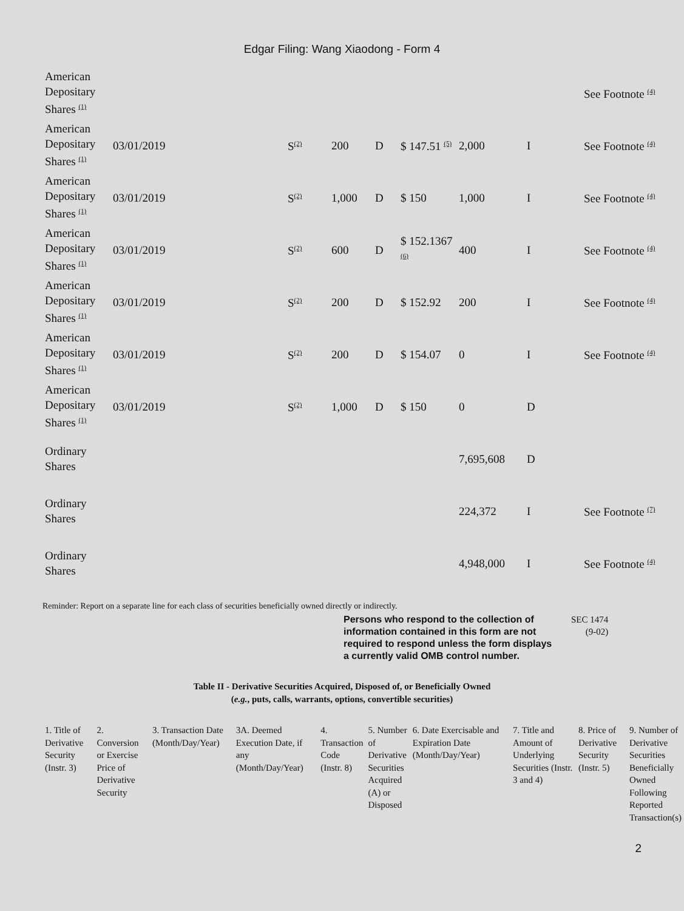Edgar Filing: Wang Xiaodong - Form 4
| American Depositary Shares <sup>(1)</sup> | | | | | | | | See Footnote <sup>(4)</sup> |
| American Depositary Shares <sup>(1)</sup> | 03/01/2019 | S<sup>(2)</sup> | 200 | D | $ 147.51 <sup>(5)</sup> | 2,000 | I | See Footnote <sup>(4)</sup> |
| American Depositary Shares <sup>(1)</sup> | 03/01/2019 | S<sup>(2)</sup> | 1,000 | D | $ 150 | 1,000 | I | See Footnote <sup>(4)</sup> |
| American Depositary Shares <sup>(1)</sup> | 03/01/2019 | S<sup>(2)</sup> | 600 | D | $ 152.1367 <sup>(6)</sup> | 400 | I | See Footnote <sup>(4)</sup> |
| American Depositary Shares <sup>(1)</sup> | 03/01/2019 | S<sup>(2)</sup> | 200 | D | $ 152.92 | 200 | I | See Footnote <sup>(4)</sup> |
| American Depositary Shares <sup>(1)</sup> | 03/01/2019 | S<sup>(2)</sup> | 200 | D | $ 154.07 | 0 | I | See Footnote <sup>(4)</sup> |
| American Depositary Shares <sup>(1)</sup> | 03/01/2019 | S<sup>(2)</sup> | 1,000 | D | $ 150 | 0 | D | |
| Ordinary Shares | | | | | | 7,695,608 | D | |
| Ordinary Shares | | | | | | 224,372 | I | See Footnote <sup>(7)</sup> |
| Ordinary Shares | | | | | | 4,948,000 | I | See Footnote <sup>(4)</sup> |
Reminder: Report on a separate line for each class of securities beneficially owned directly or indirectly.
Persons who respond to the collection of information contained in this form are not required to respond unless the form displays a currently valid OMB control number.
SEC 1474
(9-02)
Table II - Derivative Securities Acquired, Disposed of, or Beneficially Owned
(e.g., puts, calls, warrants, options, convertible securities)
| 1. Title of Derivative Security (Instr. 3) | 2. Conversion or Exercise Price of Derivative Security | 3. Transaction Date (Month/Day/Year) | 3A. Deemed Execution Date, if any (Month/Day/Year) | 4. Transaction Code (Instr. 8) | 5. Number of Derivative Securities Acquired (A) or Disposed | 6. Date Exercisable and Expiration Date (Month/Day/Year) | 7. Title and Amount of Underlying Securities (Instr. 3 and 4) | 8. Price of Derivative Security (Instr. 5) | 9. Number of Derivative Securities Beneficially Owned Following Reported Transaction(s) |
| --- | --- | --- | --- | --- | --- | --- | --- | --- | --- |
2